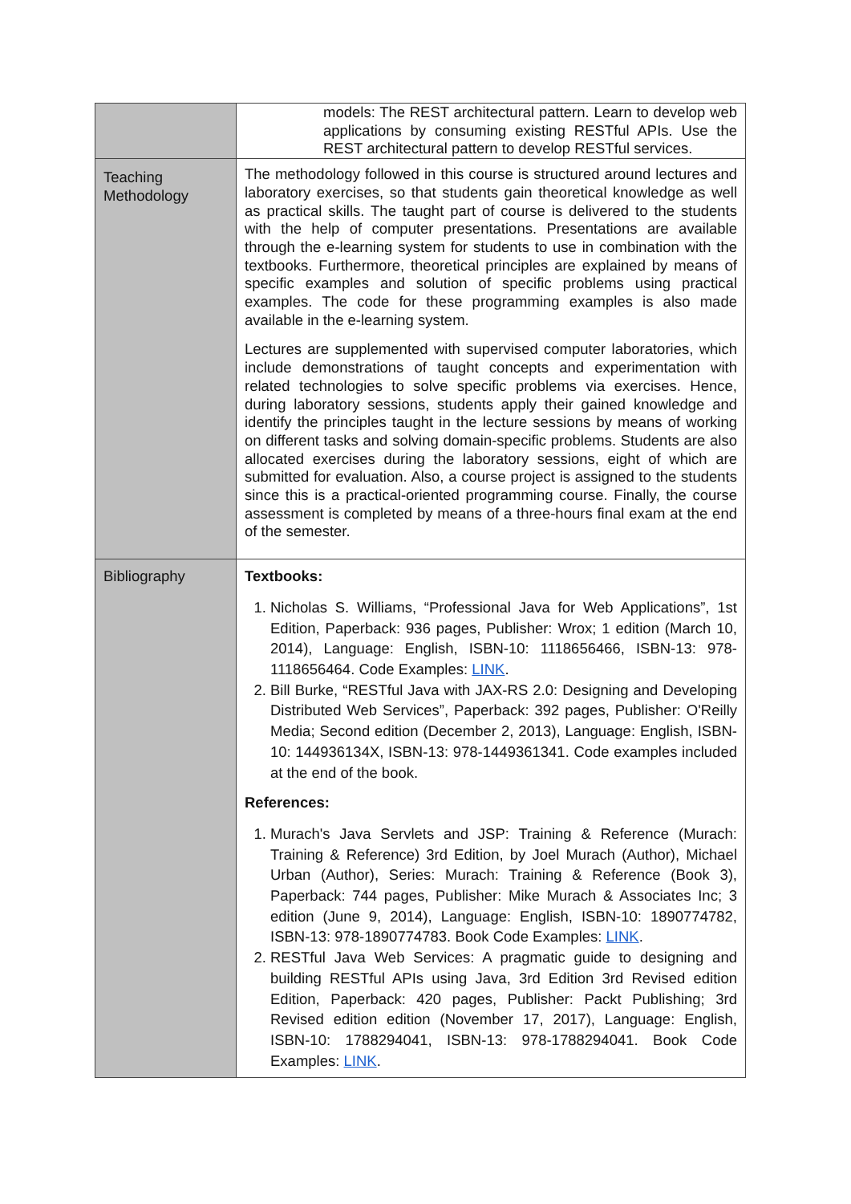| | models: The REST architectural pattern. Learn to develop web applications by consuming existing RESTful APIs. Use the REST architectural pattern to develop RESTful services. |
| Teaching Methodology | The methodology followed in this course is structured around lectures and laboratory exercises, so that students gain theoretical knowledge as well as practical skills. The taught part of course is delivered to the students with the help of computer presentations. Presentations are available through the e-learning system for students to use in combination with the textbooks. Furthermore, theoretical principles are explained by means of specific examples and solution of specific problems using practical examples. The code for these programming examples is also made available in the e-learning system. Lectures are supplemented with supervised computer laboratories, which include demonstrations of taught concepts and experimentation with related technologies to solve specific problems via exercises. Hence, during laboratory sessions, students apply their gained knowledge and identify the principles taught in the lecture sessions by means of working on different tasks and solving domain-specific problems. Students are also allocated exercises during the laboratory sessions, eight of which are submitted for evaluation. Also, a course project is assigned to the students since this is a practical-oriented programming course. Finally, the course assessment is completed by means of a three-hours final exam at the end of the semester. |
| Bibliography | Textbooks: 1. Nicholas S. Williams, “Professional Java for Web Applications”, 1st Edition, Paperback: 936 pages, Publisher: Wrox; 1 edition (March 10, 2014), Language: English, ISBN-10: 1118656466, ISBN-13: 978-1118656464. Code Examples: LINK . 2. Bill Burke, “RESTful Java with JAX-RS 2.0: Designing and Developing Distributed Web Services”, Paperback: 392 pages, Publisher: O'Reilly Media; Second edition (December 2, 2013), Language: English, ISBN-10: 144936134X, ISBN-13: 978-1449361341. Code examples included at the end of the book. References: 1. Murach's Java Servlets and JSP: Training & Reference (Murach: Training & Reference) 3rd Edition, by Joel Murach (Author), Michael Urban (Author), Series: Murach: Training & Reference (Book 3), Paperback: 744 pages, Publisher: Mike Murach & Associates Inc; 3 edition (June 9, 2014), Language: English, ISBN-10: 1890774782, ISBN-13: 978-1890774783. Book Code Examples: LINK . 2. RESTful Java Web Services: A pragmatic guide to designing and building RESTful APIs using Java, 3rd Edition 3rd Revised edition Edition, Paperback: 420 pages, Publisher: Packt Publishing; 3rd Revised edition edition (November 17, 2017), Language: English, ISBN-10: 1788294041, ISBN-13: 978-1788294041. Book Code Examples: LINK . |